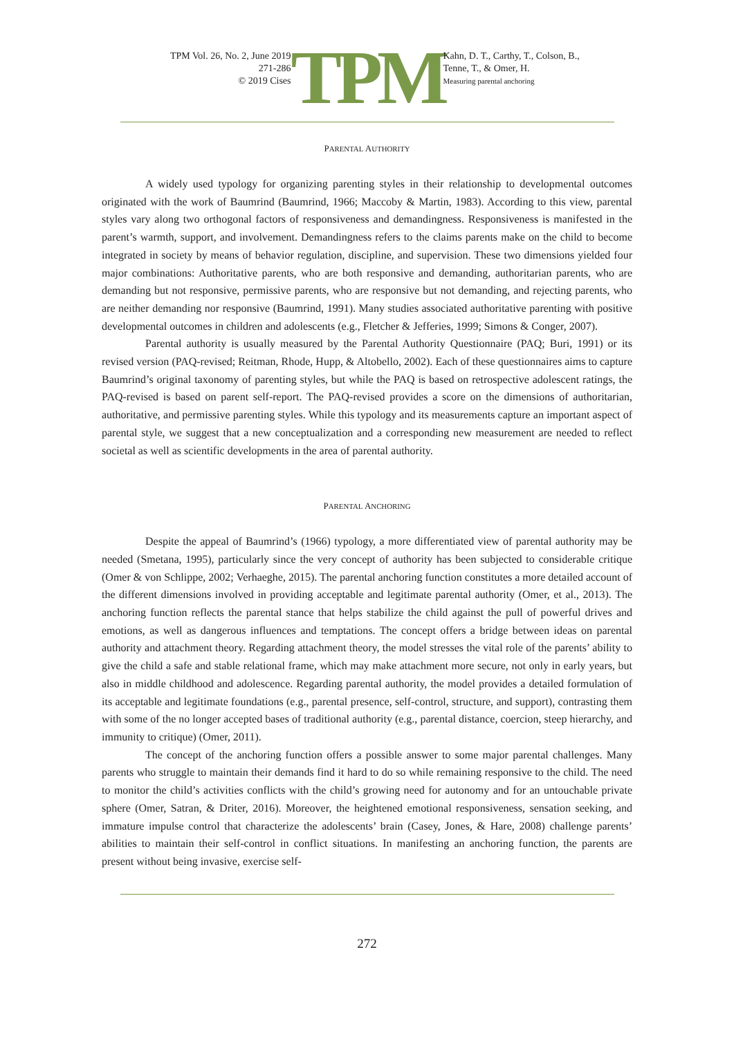TPM Vol. 26, No. 2, June 2019
271-286
© 2019 Cises
TPM
Kahn, D. T., Carthy, T., Colson, B.,
Tenne, T., & Omer, H.
Measuring parental anchoring
PARENTAL AUTHORITY
A widely used typology for organizing parenting styles in their relationship to developmental outcomes originated with the work of Baumrind (Baumrind, 1966; Maccoby & Martin, 1983). According to this view, parental styles vary along two orthogonal factors of responsiveness and demandingness. Responsiveness is manifested in the parent’s warmth, support, and involvement. Demandingness refers to the claims parents make on the child to become integrated in society by means of behavior regulation, discipline, and supervision. These two dimensions yielded four major combinations: Authoritative parents, who are both responsive and demanding, authoritarian parents, who are demanding but not responsive, permissive parents, who are responsive but not demanding, and rejecting parents, who are neither demanding nor responsive (Baumrind, 1991). Many studies associated authoritative parenting with positive developmental outcomes in children and adolescents (e.g., Fletcher & Jefferies, 1999; Simons & Conger, 2007).
Parental authority is usually measured by the Parental Authority Questionnaire (PAQ; Buri, 1991) or its revised version (PAQ-revised; Reitman, Rhode, Hupp, & Altobello, 2002). Each of these questionnaires aims to capture Baumrind’s original taxonomy of parenting styles, but while the PAQ is based on retrospective adolescent ratings, the PAQ-revised is based on parent self-report. The PAQ-revised provides a score on the dimensions of authoritarian, authoritative, and permissive parenting styles. While this typology and its measurements capture an important aspect of parental style, we suggest that a new conceptualization and a corresponding new measurement are needed to reflect societal as well as scientific developments in the area of parental authority.
PARENTAL ANCHORING
Despite the appeal of Baumrind’s (1966) typology, a more differentiated view of parental authority may be needed (Smetana, 1995), particularly since the very concept of authority has been subjected to considerable critique (Omer & von Schlippe, 2002; Verhaeghe, 2015). The parental anchoring function constitutes a more detailed account of the different dimensions involved in providing acceptable and legitimate parental authority (Omer, et al., 2013). The anchoring function reflects the parental stance that helps stabilize the child against the pull of powerful drives and emotions, as well as dangerous influences and temptations. The concept offers a bridge between ideas on parental authority and attachment theory. Regarding attachment theory, the model stresses the vital role of the parents’ ability to give the child a safe and stable relational frame, which may make attachment more secure, not only in early years, but also in middle childhood and adolescence. Regarding parental authority, the model provides a detailed formulation of its acceptable and legitimate foundations (e.g., parental presence, self-control, structure, and support), contrasting them with some of the no longer accepted bases of traditional authority (e.g., parental distance, coercion, steep hierarchy, and immunity to critique) (Omer, 2011).
The concept of the anchoring function offers a possible answer to some major parental challenges. Many parents who struggle to maintain their demands find it hard to do so while remaining responsive to the child. The need to monitor the child’s activities conflicts with the child’s growing need for autonomy and for an untouchable private sphere (Omer, Satran, & Driter, 2016). Moreover, the heightened emotional responsiveness, sensation seeking, and immature impulse control that characterize the adolescents’ brain (Casey, Jones, & Hare, 2008) challenge parents’ abilities to maintain their self-control in conflict situations. In manifesting an anchoring function, the parents are present without being invasive, exercise self-
272